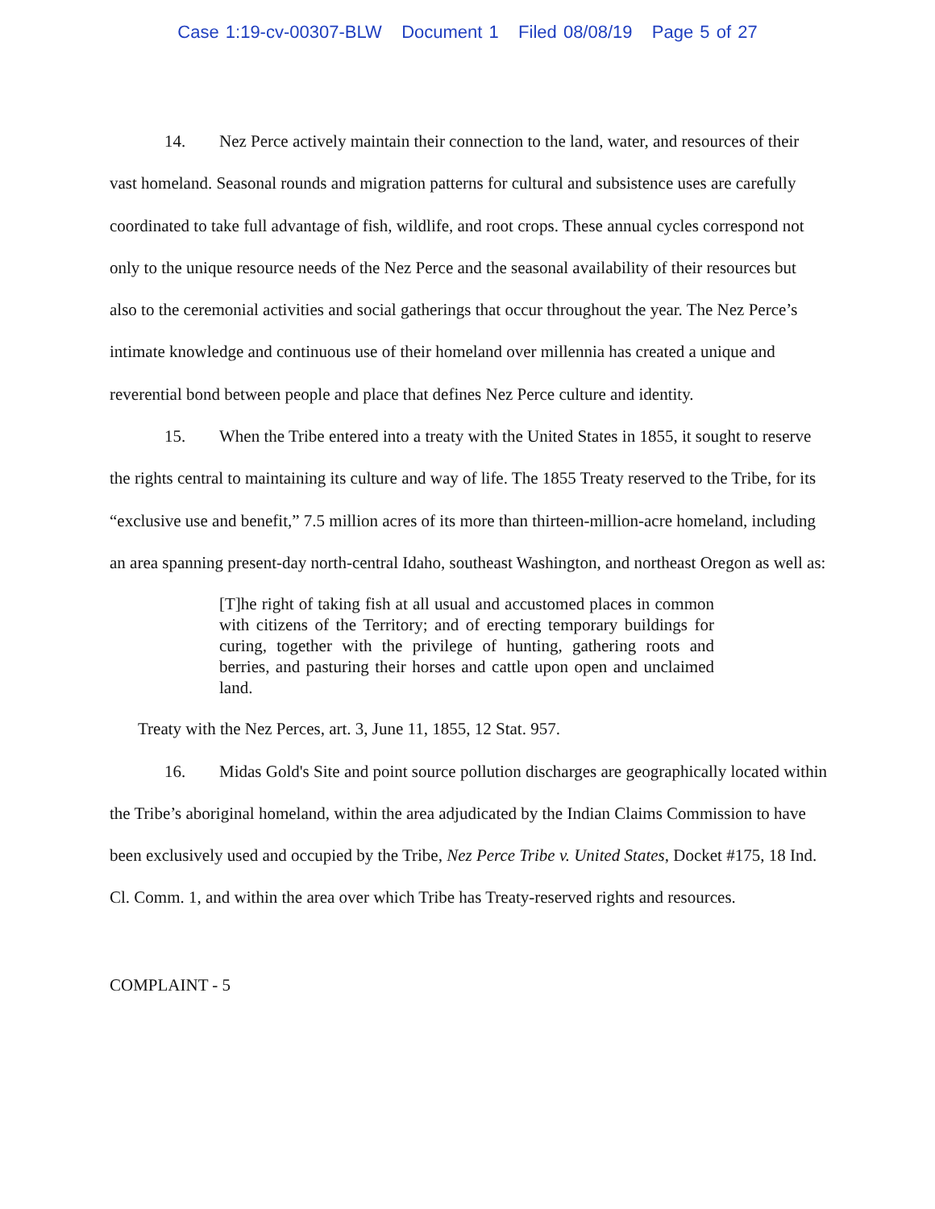Case 1:19-cv-00307-BLW Document 1 Filed 08/08/19 Page 5 of 27
14. Nez Perce actively maintain their connection to the land, water, and resources of their vast homeland. Seasonal rounds and migration patterns for cultural and subsistence uses are carefully coordinated to take full advantage of fish, wildlife, and root crops. These annual cycles correspond not only to the unique resource needs of the Nez Perce and the seasonal availability of their resources but also to the ceremonial activities and social gatherings that occur throughout the year. The Nez Perce’s intimate knowledge and continuous use of their homeland over millennia has created a unique and reverential bond between people and place that defines Nez Perce culture and identity.
15. When the Tribe entered into a treaty with the United States in 1855, it sought to reserve the rights central to maintaining its culture and way of life. The 1855 Treaty reserved to the Tribe, for its “exclusive use and benefit,” 7.5 million acres of its more than thirteen-million-acre homeland, including an area spanning present-day north-central Idaho, southeast Washington, and northeast Oregon as well as:
[T]he right of taking fish at all usual and accustomed places in common with citizens of the Territory; and of erecting temporary buildings for curing, together with the privilege of hunting, gathering roots and berries, and pasturing their horses and cattle upon open and unclaimed land.
Treaty with the Nez Perces, art. 3, June 11, 1855, 12 Stat. 957.
16. Midas Gold's Site and point source pollution discharges are geographically located within the Tribe’s aboriginal homeland, within the area adjudicated by the Indian Claims Commission to have been exclusively used and occupied by the Tribe, Nez Perce Tribe v. United States, Docket #175, 18 Ind. Cl. Comm. 1, and within the area over which Tribe has Treaty-reserved rights and resources.
COMPLAINT - 5